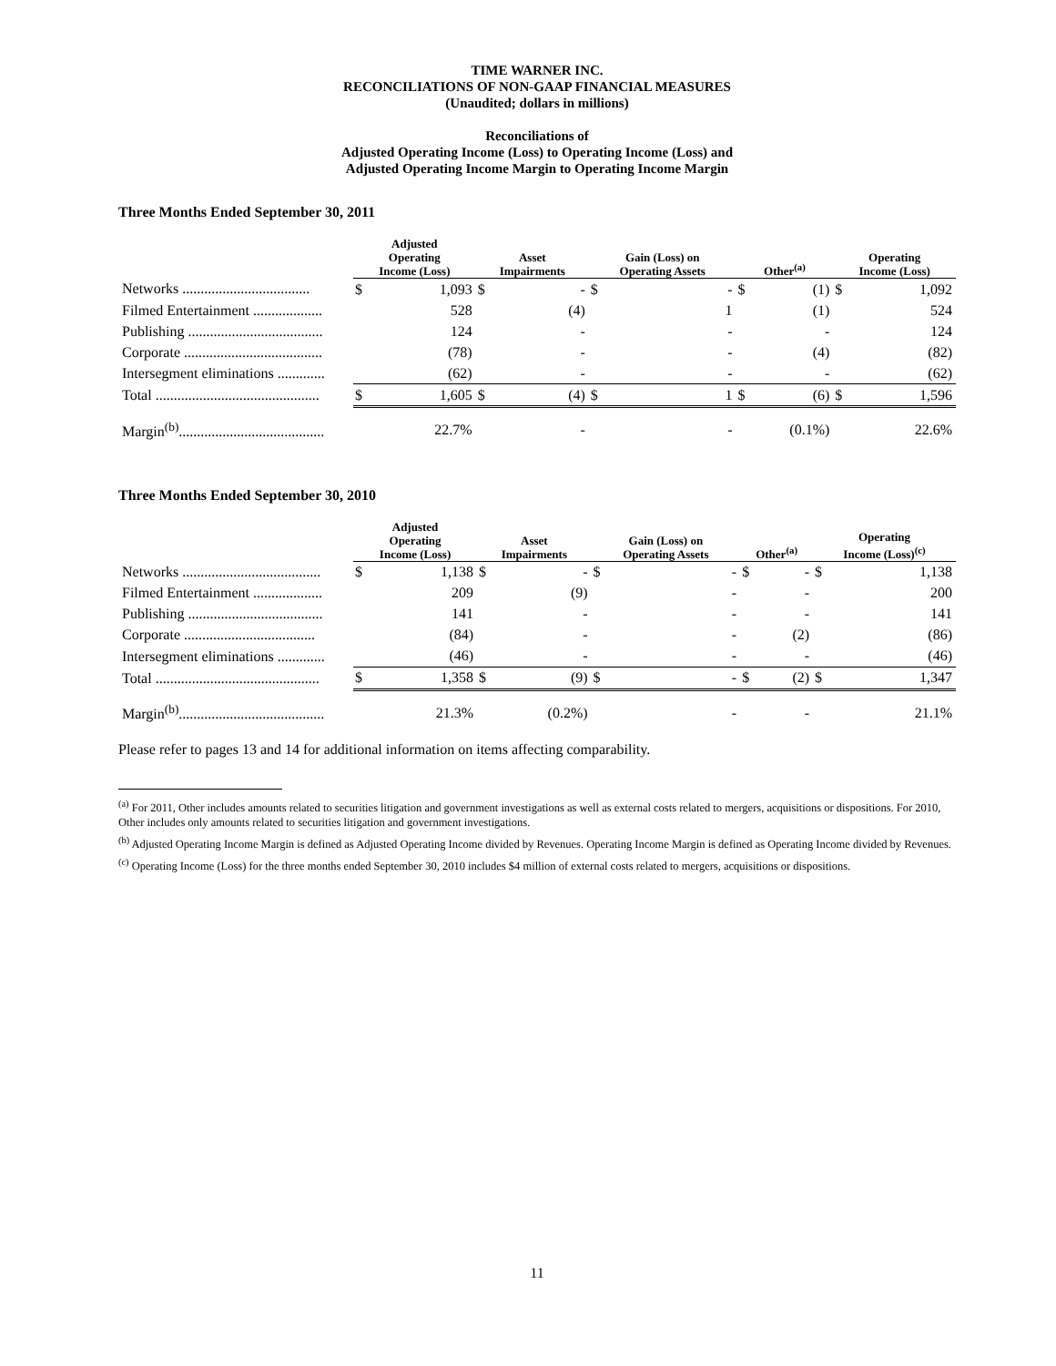TIME WARNER INC.
RECONCILIATIONS OF NON-GAAP FINANCIAL MEASURES
(Unaudited; dollars in millions)
Reconciliations of
Adjusted Operating Income (Loss) to Operating Income (Loss) and
Adjusted Operating Income Margin to Operating Income Margin
Three Months Ended September 30, 2011
| | Adjusted Operating Income (Loss) | | Asset Impairments | | Gain (Loss) on Operating Assets | | Other<sup>(a)</sup> | | Operating Income (Loss) | |
| --- | --- | --- | --- | --- | --- | --- | --- | --- | --- | --- |
| Networks ................................... | $ | 1,093 | $ | - | $ | - | $ | (1) | $ | 1,092 |
| Filmed Entertainment ................... | | 528 | | (4) | | 1 | | (1) | | 524 |
| Publishing ..................................... | | 124 | | - | | - | | - | | 124 |
| Corporate ...................................... | | (78) | | - | | - | | (4) | | (82) |
| Intersegment eliminations ............. | | (62) | | - | | - | | - | | (62) |
| Total ............................................. | $ | 1,605 | $ | (4) | $ | 1 | $ | (6) | $ | 1,596 |
| Margin<sup>(b)</sup>........................................ | | 22.7% | | - | | - | | (0.1%) | | 22.6% |
Three Months Ended September 30, 2010
| | Adjusted Operating Income (Loss) | | Asset Impairments | | Gain (Loss) on Operating Assets | | Other<sup>(a)</sup> | | Operating Income (Loss)<sup>(c)</sup> | |
| --- | --- | --- | --- | --- | --- | --- | --- | --- | --- | --- |
| Networks ...................................... | $ | 1,138 | $ | - | $ | - | $ | - | $ | 1,138 |
| Filmed Entertainment ................... | | 209 | | (9) | | - | | - | | 200 |
| Publishing ..................................... | | 141 | | - | | - | | - | | 141 |
| Corporate .................................... | | (84) | | - | | - | | (2) | | (86) |
| Intersegment eliminations ............. | | (46) | | - | | - | | - | | (46) |
| Total ............................................. | $ | 1,358 | $ | (9) | $ | - | $ | (2) | $ | 1,347 |
| Margin<sup>(b)</sup>........................................ | | 21.3% | | (0.2%) | | - | | - | | 21.1% |
Please refer to pages 13 and 14 for additional information on items affecting comparability.
<sup>(a)</sup> For 2011, Other includes amounts related to securities litigation and government investigations as well as external costs related to mergers, acquisitions or dispositions. For 2010, Other includes only amounts related to securities litigation and government investigations.
<sup>(b)</sup> Adjusted Operating Income Margin is defined as Adjusted Operating Income divided by Revenues. Operating Income Margin is defined as Operating Income divided by Revenues.
<sup>(c)</sup> Operating Income (Loss) for the three months ended September 30, 2010 includes $4 million of external costs related to mergers, acquisitions or dispositions.
11